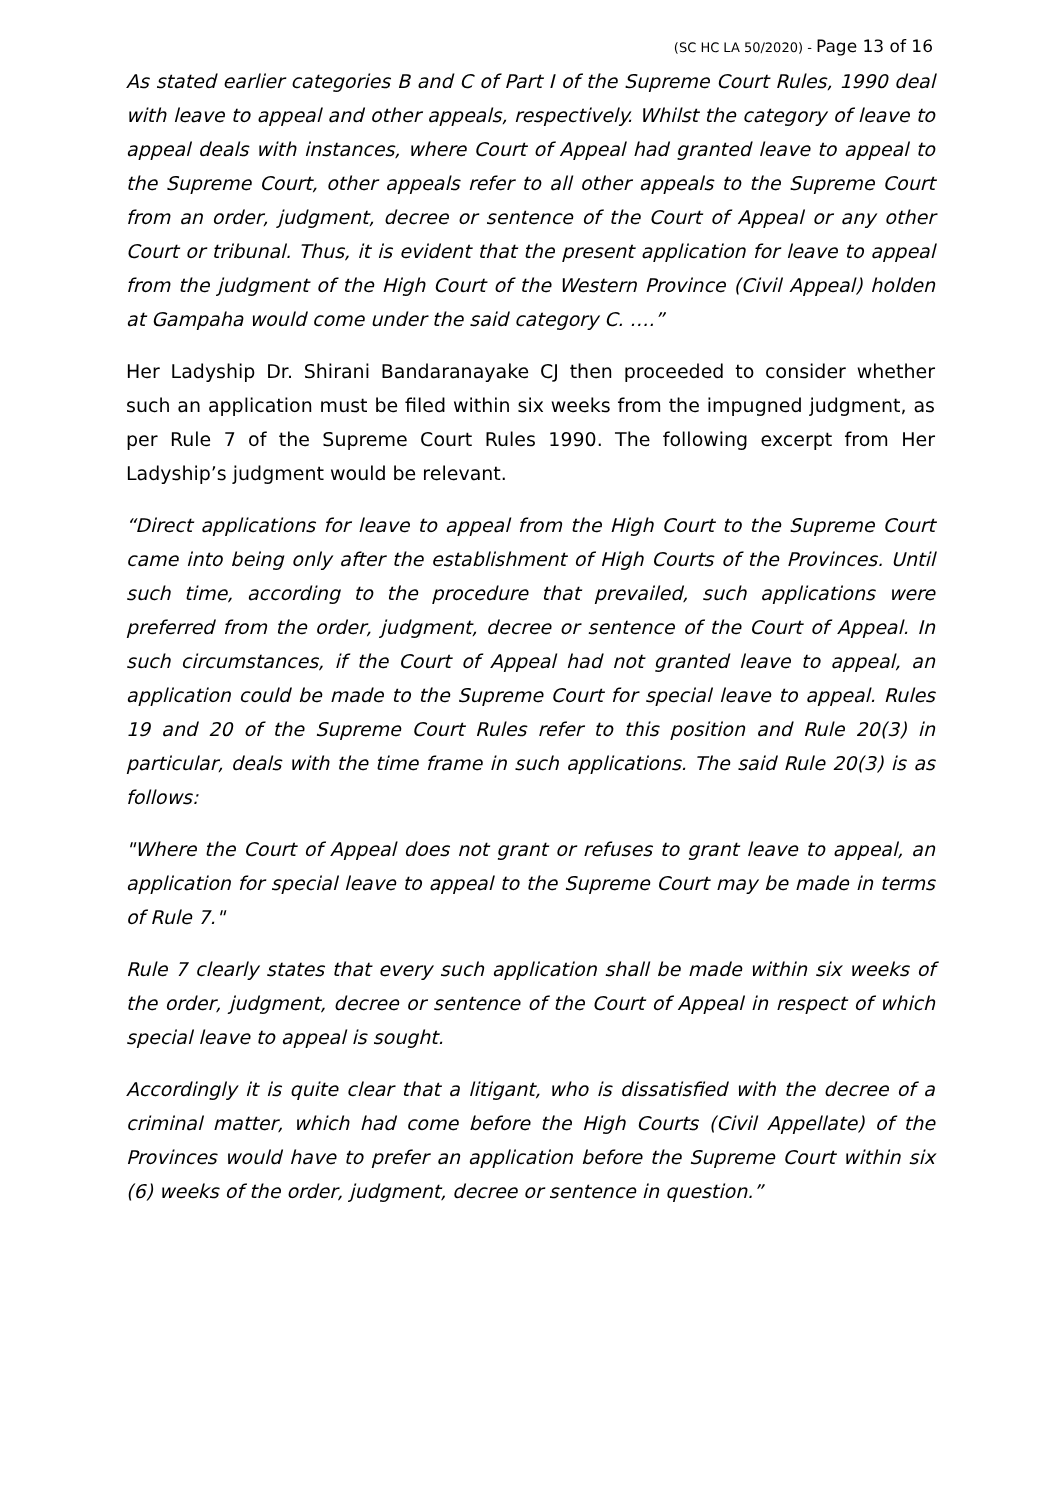(SC HC LA 50/2020) - Page 13 of 16
As stated earlier categories B and C of Part I of the Supreme Court Rules, 1990 deal with leave to appeal and other appeals, respectively. Whilst the category of leave to appeal deals with instances, where Court of Appeal had granted leave to appeal to the Supreme Court, other appeals refer to all other appeals to the Supreme Court from an order, judgment, decree or sentence of the Court of Appeal or any other Court or tribunal. Thus, it is evident that the present application for leave to appeal from the judgment of the High Court of the Western Province (Civil Appeal) holden at Gampaha would come under the said category C. ….”
Her Ladyship Dr. Shirani Bandaranayake CJ then proceeded to consider whether such an application must be filed within six weeks from the impugned judgment, as per Rule 7 of the Supreme Court Rules 1990. The following excerpt from Her Ladyship’s judgment would be relevant.
“Direct applications for leave to appeal from the High Court to the Supreme Court came into being only after the establishment of High Courts of the Provinces. Until such time, according to the procedure that prevailed, such applications were preferred from the order, judgment, decree or sentence of the Court of Appeal. In such circumstances, if the Court of Appeal had not granted leave to appeal, an application could be made to the Supreme Court for special leave to appeal. Rules 19 and 20 of the Supreme Court Rules refer to this position and Rule 20(3) in particular, deals with the time frame in such applications. The said Rule 20(3) is as follows:
"Where the Court of Appeal does not grant or refuses to grant leave to appeal, an application for special leave to appeal to the Supreme Court may be made in terms of Rule 7."
Rule 7 clearly states that every such application shall be made within six weeks of the order, judgment, decree or sentence of the Court of Appeal in respect of which special leave to appeal is sought.
Accordingly it is quite clear that a litigant, who is dissatisfied with the decree of a criminal matter, which had come before the High Courts (Civil Appellate) of the Provinces would have to prefer an application before the Supreme Court within six (6) weeks of the order, judgment, decree or sentence in question.”